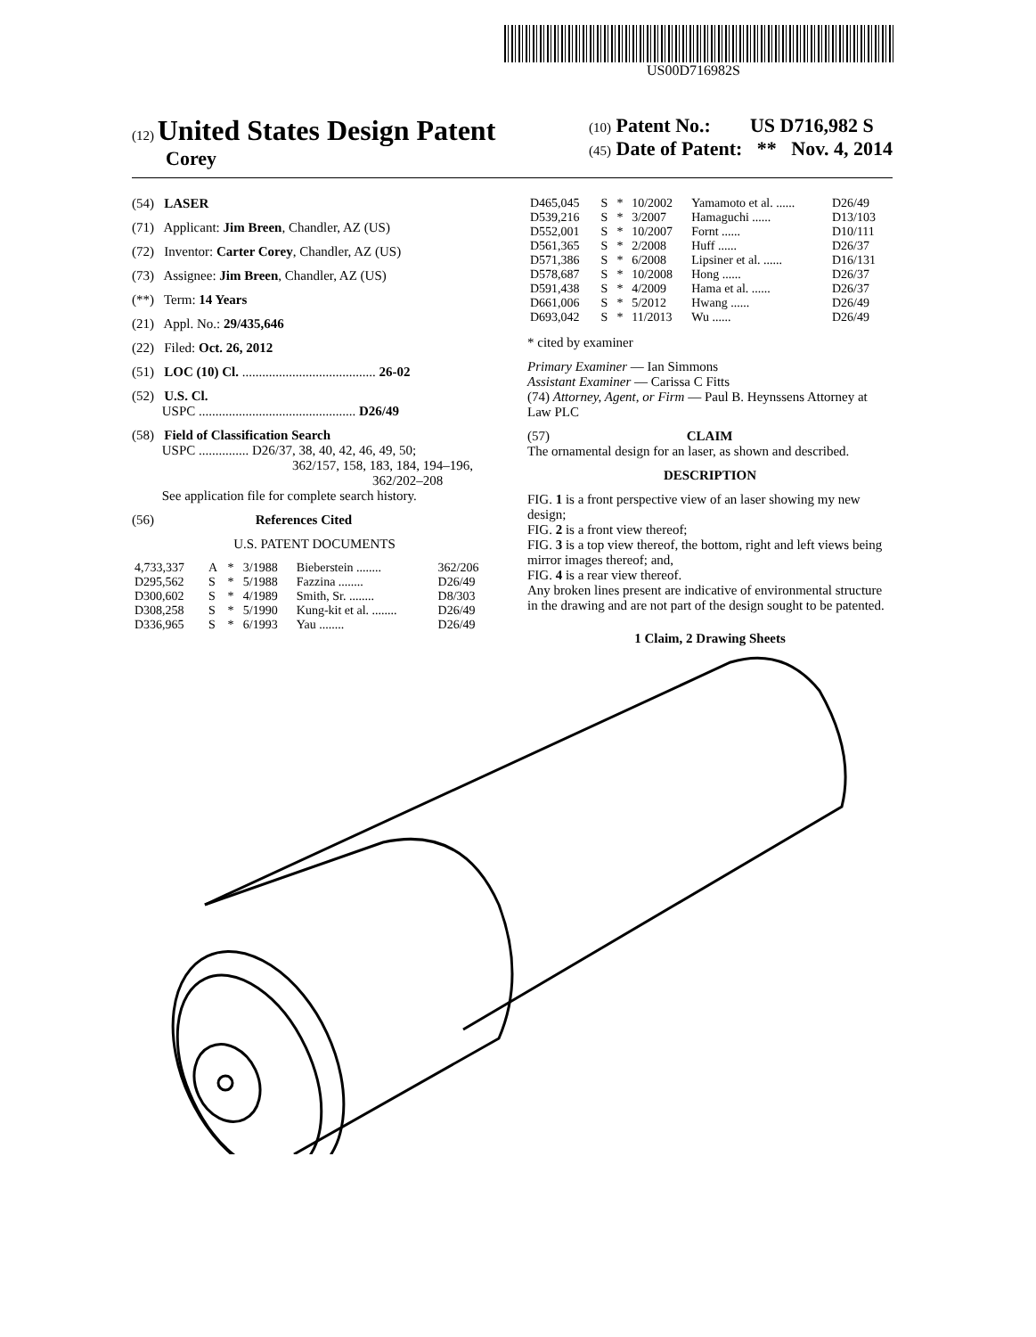US00D716982S
(12) United States Design Patent
Corey
(10) Patent No.: US D716,982 S
(45) Date of Patent: ** Nov. 4, 2014
(54) LASER
(71) Applicant: Jim Breen, Chandler, AZ (US)
(72) Inventor: Carter Corey, Chandler, AZ (US)
(73) Assignee: Jim Breen, Chandler, AZ (US)
(**) Term: 14 Years
(21) Appl. No.: 29/435,646
(22) Filed: Oct. 26, 2012
(51) LOC (10) Cl. ........................................ 26-02
(52) U.S. Cl.
USPC ............................................... D26/49
(58) Field of Classification Search
USPC ............... D26/37, 38, 40, 42, 46, 49, 50;
362/157, 158, 183, 184, 194–196,
362/202–208
See application file for complete search history.
(56) References Cited
U.S. PATENT DOCUMENTS
| 4,733,337 | A | * | 3/1988 | Bieberstein ........ | 362/206 |
| D295,562 | S | * | 5/1988 | Fazzina ........ | D26/49 |
| D300,602 | S | * | 4/1989 | Smith, Sr. ........ | D8/303 |
| D308,258 | S | * | 5/1990 | Kung-kit et al. ........ | D26/49 |
| D336,965 | S | * | 6/1993 | Yau ........ | D26/49 |
| D465,045 | S | * | 10/2002 | Yamamoto et al. ...... | D26/49 |
| D539,216 | S | * | 3/2007 | Hamaguchi ...... | D13/103 |
| D552,001 | S | * | 10/2007 | Fornt ...... | D10/111 |
| D561,365 | S | * | 2/2008 | Huff ...... | D26/37 |
| D571,386 | S | * | 6/2008 | Lipsiner et al. ...... | D16/131 |
| D578,687 | S | * | 10/2008 | Hong ...... | D26/37 |
| D591,438 | S | * | 4/2009 | Hama et al. ...... | D26/37 |
| D661,006 | S | * | 5/2012 | Hwang ...... | D26/49 |
| D693,042 | S | * | 11/2013 | Wu ...... | D26/49 |
* cited by examiner
Primary Examiner — Ian Simmons
Assistant Examiner — Carissa C Fitts
(74) Attorney, Agent, or Firm — Paul B. Heynssens Attorney at Law PLC
(57) CLAIM
The ornamental design for an laser, as shown and described.
DESCRIPTION
FIG. 1 is a front perspective view of an laser showing my new design;
FIG. 2 is a front view thereof;
FIG. 3 is a top view thereof, the bottom, right and left views being mirror images thereof; and,
FIG. 4 is a rear view thereof.
Any broken lines present are indicative of environmental structure in the drawing and are not part of the design sought to be patented.
1 Claim, 2 Drawing Sheets